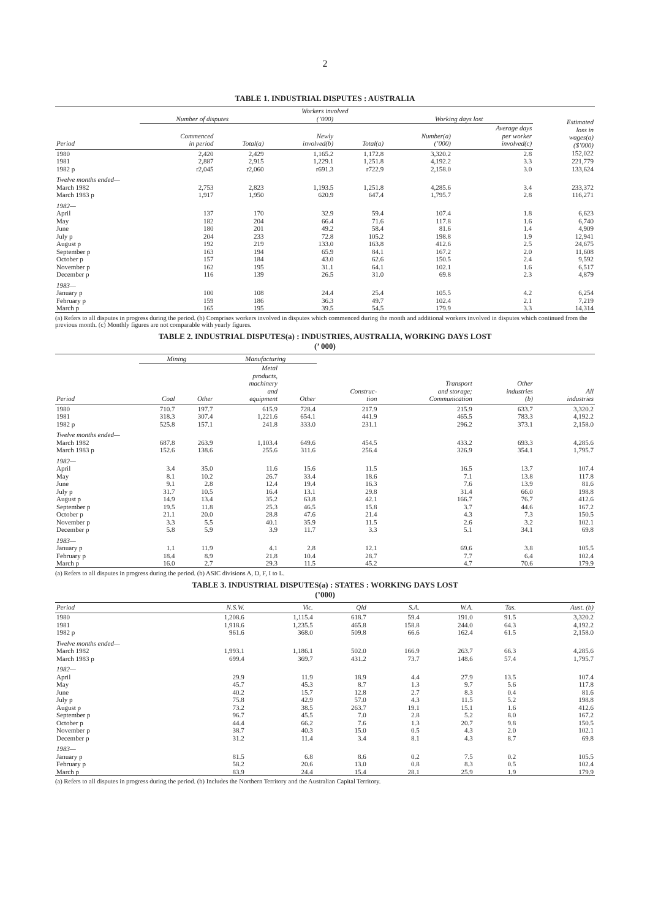2
TABLE 1. INDUSTRIAL DISPUTES : AUSTRALIA
| | Number of disputes | | Workers involved (’000) | | Working days lost | | Estimated loss in wages(a) ($’000) |
| --- | --- | --- | --- | --- | --- | --- | --- |
| Period | Commenced in period | Total(a) | Newly involved(b) | Total(a) | Number(a) (’000) | Average days per worker involved(c) | |
| 1980 | 2,420 | 2,429 | 1,165.2 | 1,172.8 | 3,320.2 | 2.8 | 152,022 |
| 1981 | 2,887 | 2,915 | 1,229.1 | 1,251.8 | 4,192.2 | 3.3 | 221,779 |
| 1982 p | r2,045 | r2,060 | r691.3 | r722.9 | 2,158.0 | 3.0 | 133,624 |
| Twelve months ended— | | | | | | | |
| March 1982 | 2,753 | 2,823 | 1,193.5 | 1,251.8 | 4,285.6 | 3.4 | 233,372 |
| March 1983 p | 1,917 | 1,950 | 620.9 | 647.4 | 1,795.7 | 2.8 | 116,271 |
| 1982— | | | | | | | |
| April | 137 | 170 | 32.9 | 59.4 | 107.4 | 1.8 | 6,623 |
| May | 182 | 204 | 66.4 | 71.6 | 117.8 | 1.6 | 6,740 |
| June | 180 | 201 | 49.2 | 58.4 | 81.6 | 1.4 | 4,909 |
| July p | 204 | 233 | 72.8 | 105.2 | 198.8 | 1.9 | 12,941 |
| August p | 192 | 219 | 133.0 | 163.8 | 412.6 | 2.5 | 24,675 |
| September p | 163 | 194 | 65.9 | 84.1 | 167.2 | 2.0 | 11,608 |
| October p | 157 | 184 | 43.0 | 62.6 | 150.5 | 2.4 | 9,592 |
| November p | 162 | 195 | 31.1 | 64.1 | 102.1 | 1.6 | 6,517 |
| December p | 116 | 139 | 26.5 | 31.0 | 69.8 | 2.3 | 4,879 |
| 1983— | | | | | | | |
| January p | 100 | 108 | 24.4 | 25.4 | 105.5 | 4.2 | 6,254 |
| February p | 159 | 186 | 36.3 | 49.7 | 102.4 | 2.1 | 7,219 |
| March p | 165 | 195 | 39.5 | 54.5 | 179.9 | 3.3 | 14,314 |
(a) Refers to all disputes in progress during the period. (b) Comprises workers involved in disputes which commenced during the month and additional workers involved in disputes which continued from the previous month. (c) Monthly figures are not comparable with yearly figures.
TABLE 2. INDUSTRIAL DISPUTES(a) : INDUSTRIES, AUSTRALIA, WORKING DAYS LOST
(’ 000)
| | Mining | | Manufacturing | | | | | |
| --- | --- | --- | --- | --- | --- | --- | --- | --- |
| Period | Coal | Other | Metal products, machinery and equipment | Other | Construc- tion | Transport and storage; Communication | Other industries (b) | All industries |
| 1980 | 710.7 | 197.7 | 615.9 | 728.4 | 217.9 | 215.9 | 633.7 | 3,320.2 |
| 1981 | 318.3 | 307.4 | 1,221.6 | 654.1 | 441.9 | 465.5 | 783.3 | 4,192.2 |
| 1982 p | 525.8 | 157.1 | 241.8 | 333.0 | 231.1 | 296.2 | 373.1 | 2,158.0 |
| Twelve months ended— | | | | | | | | |
| March 1982 | 687.8 | 263.9 | 1,103.4 | 649.6 | 454.5 | 433.2 | 693.3 | 4,285.6 |
| March 1983 p | 152.6 | 138.6 | 255.6 | 311.6 | 256.4 | 326.9 | 354.1 | 1,795.7 |
| 1982— | | | | | | | | |
| April | 3.4 | 35.0 | 11.6 | 15.6 | 11.5 | 16.5 | 13.7 | 107.4 |
| May | 8.1 | 10.2 | 26.7 | 33.4 | 18.6 | 7.1 | 13.8 | 117.8 |
| June | 9.1 | 2.8 | 12.4 | 19.4 | 16.3 | 7.6 | 13.9 | 81.6 |
| July p | 31.7 | 10.5 | 16.4 | 13.1 | 29.8 | 31.4 | 66.0 | 198.8 |
| August p | 14.9 | 13.4 | 35.2 | 63.8 | 42.1 | 166.7 | 76.7 | 412.6 |
| September p | 19.5 | 11.8 | 25.3 | 46.5 | 15.8 | 3.7 | 44.6 | 167.2 |
| October p | 21.1 | 20.0 | 28.8 | 47.6 | 21.4 | 4.3 | 7.3 | 150.5 |
| November p | 3.3 | 5.5 | 40.1 | 35.9 | 11.5 | 2.6 | 3.2 | 102.1 |
| December p | 5.8 | 5.9 | 3.9 | 11.7 | 3.3 | 5.1 | 34.1 | 69.8 |
| 1983— | | | | | | | | |
| January p | 1.1 | 11.9 | 4.1 | 2.8 | 12.1 | 69.6 | 3.8 | 105.5 |
| February p | 18.4 | 8.9 | 21.8 | 10.4 | 28.7 | 7.7 | 6.4 | 102.4 |
| March p | 16.0 | 2.7 | 29.3 | 11.5 | 45.2 | 4.7 | 70.6 | 179.9 |
(a) Refers to all disputes in progress during the period. (b) ASIC divisions A, D, F, I to L.
TABLE 3. INDUSTRIAL DISPUTES(a) : STATES : WORKING DAYS LOST
(’000)
| Period | N.S.W. | Vic. | Qld | S.A. | W.A. | Tas. | Aust. (b) |
| --- | --- | --- | --- | --- | --- | --- | --- |
| 1980 | 1,208.6 | 1,115.4 | 618.7 | 59.4 | 191.0 | 91.5 | 3,320.2 |
| 1981 | 1,918.6 | 1,235.5 | 465.8 | 158.8 | 244.0 | 64.3 | 4,192.2 |
| 1982 p | 961.6 | 368.0 | 509.8 | 66.6 | 162.4 | 61.5 | 2,158.0 |
| Twelve months ended— | | | | | | | |
| March 1982 | 1,993.1 | 1,186.1 | 502.0 | 166.9 | 263.7 | 66.3 | 4,285.6 |
| March 1983 p | 699.4 | 369.7 | 431.2 | 73.7 | 148.6 | 57.4 | 1,795.7 |
| 1982— | | | | | | | |
| April | 29.9 | 11.9 | 18.9 | 4.4 | 27.9 | 13.5 | 107.4 |
| May | 45.7 | 45.3 | 8.7 | 1.3 | 9.7 | 5.6 | 117.8 |
| June | 40.2 | 15.7 | 12.8 | 2.7 | 8.3 | 0.4 | 81.6 |
| July p | 75.8 | 42.9 | 57.0 | 4.3 | 11.5 | 5.2 | 198.8 |
| August p | 73.2 | 38.5 | 263.7 | 19.1 | 15.1 | 1.6 | 412.6 |
| September p | 96.7 | 45.5 | 7.0 | 2.8 | 5.2 | 8.0 | 167.2 |
| October p | 44.4 | 66.2 | 7.6 | 1.3 | 20.7 | 9.8 | 150.5 |
| November p | 38.7 | 40.3 | 15.0 | 0.5 | 4.3 | 2.0 | 102.1 |
| December p | 31.2 | 11.4 | 3.4 | 8.1 | 4.3 | 8.7 | 69.8 |
| 1983— | | | | | | | |
| January p | 81.5 | 6.8 | 8.6 | 0.2 | 7.5 | 0.2 | 105.5 |
| February p | 58.2 | 20.6 | 13.0 | 0.8 | 8.3 | 0.5 | 102.4 |
| March p | 83.9 | 24.4 | 15.4 | 28.1 | 25.9 | 1.9 | 179.9 |
(a) Refers to all disputes in progress during the period. (b) Includes the Northern Territory and the Australian Capital Territory.